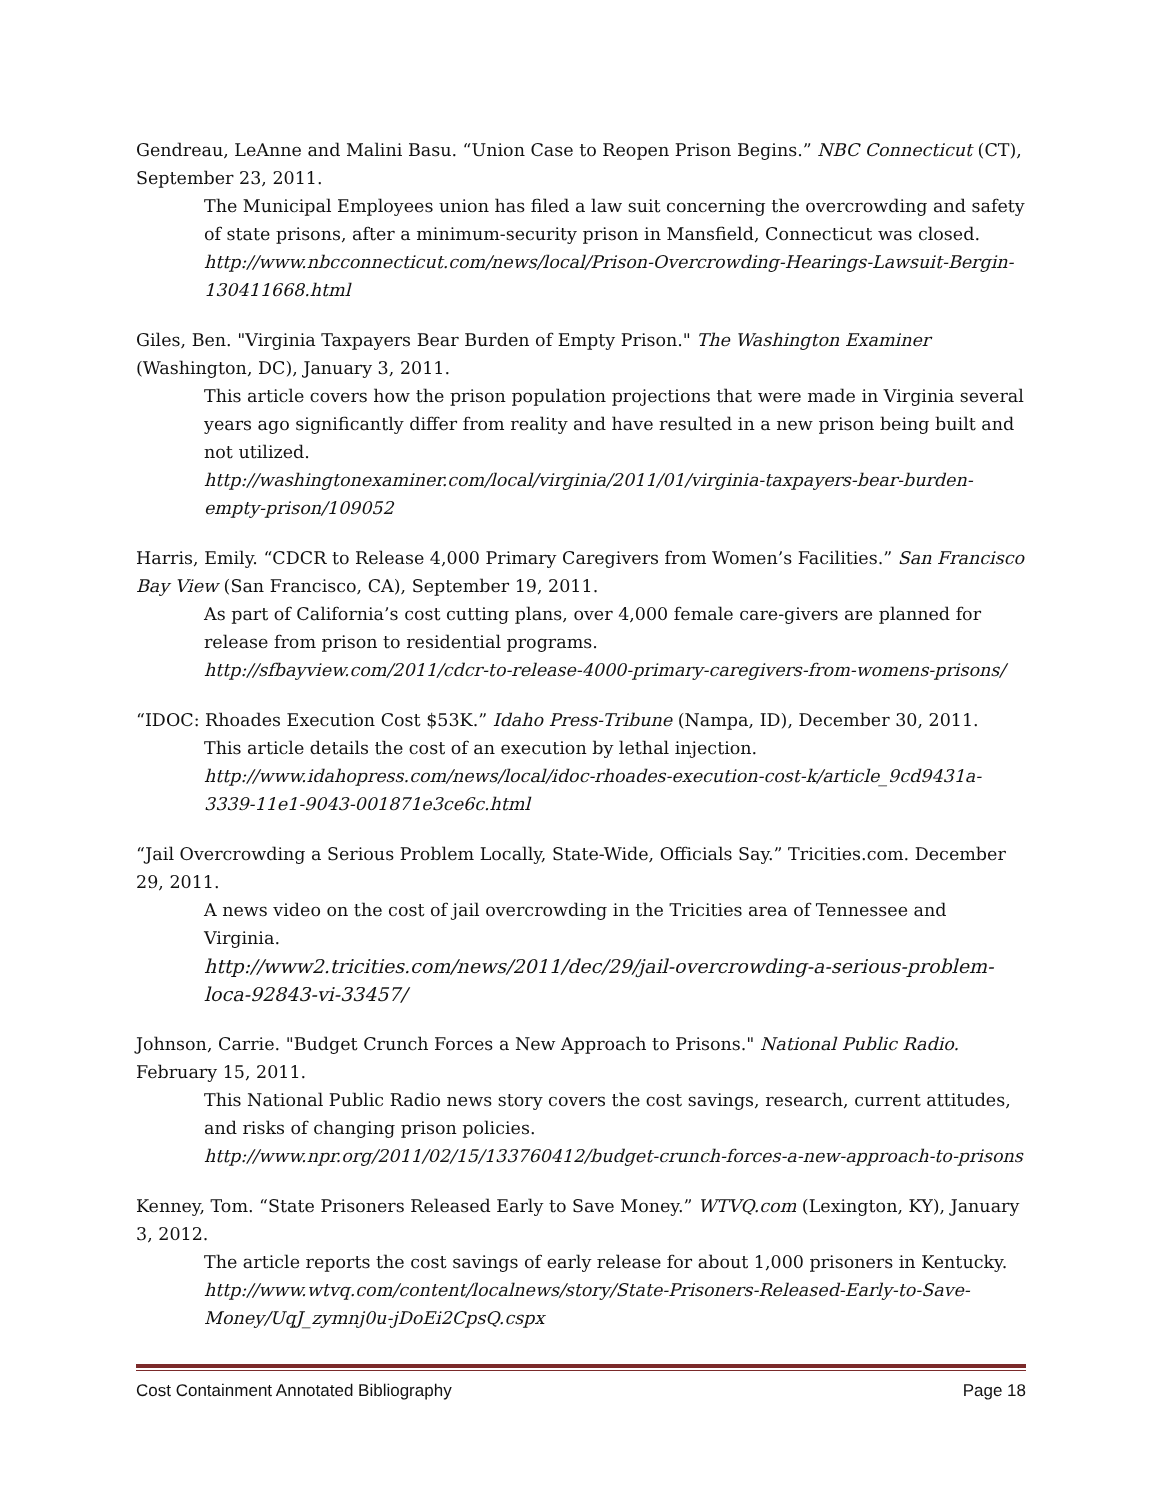Gendreau, LeAnne and Malini Basu. “Union Case to Reopen Prison Begins.” NBC Connecticut (CT), September 23, 2011.
The Municipal Employees union has filed a law suit concerning the overcrowding and safety of state prisons, after a minimum-security prison in Mansfield, Connecticut was closed.
http://www.nbcconnecticut.com/news/local/Prison-Overcrowding-Hearings-Lawsuit-Bergin-130411668.html
Giles, Ben. "Virginia Taxpayers Bear Burden of Empty Prison." The Washington Examiner (Washington, DC), January 3, 2011.
This article covers how the prison population projections that were made in Virginia several years ago significantly differ from reality and have resulted in a new prison being built and not utilized.
http://washingtonexaminer.com/local/virginia/2011/01/virginia-taxpayers-bear-burden-empty-prison/109052
Harris, Emily. “CDCR to Release 4,000 Primary Caregivers from Women’s Facilities.” San Francisco Bay View (San Francisco, CA), September 19, 2011.
As part of California’s cost cutting plans, over 4,000 female care-givers are planned for release from prison to residential programs.
http://sfbayview.com/2011/cdcr-to-release-4000-primary-caregivers-from-womens-prisons/
“IDOC: Rhoades Execution Cost $53K.” Idaho Press-Tribune (Nampa, ID), December 30, 2011.
This article details the cost of an execution by lethal injection.
http://www.idahopress.com/news/local/idoc-rhoades-execution-cost-k/article_9cd9431a-3339-11e1-9043-001871e3ce6c.html
“Jail Overcrowding a Serious Problem Locally, State-Wide, Officials Say.” Tricities.com. December 29, 2011.
A news video on the cost of jail overcrowding in the Tricities area of Tennessee and Virginia.
http://www2.tricities.com/news/2011/dec/29/jail-overcrowding-a-serious-problem-loca-92843-vi-33457/
Johnson, Carrie. "Budget Crunch Forces a New Approach to Prisons." National Public Radio. February 15, 2011.
This National Public Radio news story covers the cost savings, research, current attitudes, and risks of changing prison policies.
http://www.npr.org/2011/02/15/133760412/budget-crunch-forces-a-new-approach-to-prisons
Kenney, Tom. “State Prisoners Released Early to Save Money.” WTVQ.com (Lexington, KY), January 3, 2012.
The article reports the cost savings of early release for about 1,000 prisoners in Kentucky.
http://www.wtvq.com/content/localnews/story/State-Prisoners-Released-Early-to-Save-Money/UqJ_zymnj0u-jDoEi2CpsQ.cspx
Cost Containment Annotated Bibliography Page 18